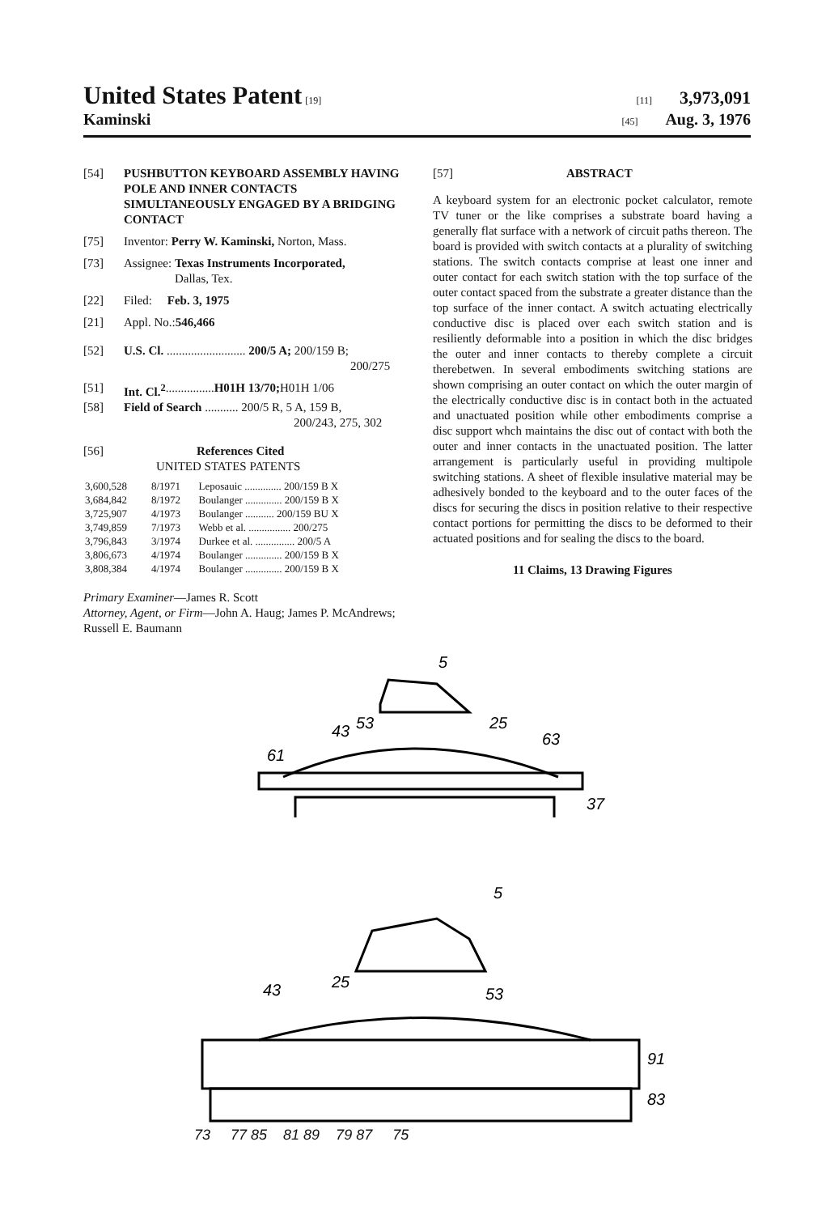United States Patent [19] [11] 3,973,091
Kaminski [45] Aug. 3, 1976
[54] PUSHBUTTON KEYBOARD ASSEMBLY HAVING POLE AND INNER CONTACTS SIMULTANEOUSLY ENGAGED BY A BRIDGING CONTACT
[75] Inventor: Perry W. Kaminski, Norton, Mass.
[73] Assignee: Texas Instruments Incorporated,
Dallas, Tex.
[22] Filed: Feb. 3, 1975
[21] Appl. No.: 546,466
[52] U.S. Cl. .......................... 200/5 A; 200/159 B;
200/275
[51] Int. Cl.<sup>2</sup> ................ H01H 13/70; H01H 1/06
[58] Field of Search ........... 200/5 R, 5 A, 159 B,
200/243, 275, 302
[56] References Cited
UNITED STATES PATENTS
| 3,600,528 | 8/1971 | Leposauic .............. 200/159 B X |
| 3,684,842 | 8/1972 | Boulanger .............. 200/159 B X |
| 3,725,907 | 4/1973 | Boulanger ........... 200/159 BU X |
| 3,749,859 | 7/1973 | Webb et al. ................ 200/275 |
| 3,796,843 | 3/1974 | Durkee et al. ............... 200/5 A |
| 3,806,673 | 4/1974 | Boulanger .............. 200/159 B X |
| 3,808,384 | 4/1974 | Boulanger .............. 200/159 B X |
Primary Examiner—James R. Scott
Attorney, Agent, or Firm—John A. Haug; James P. McAndrews; Russell E. Baumann
[57] ABSTRACT
A keyboard system for an electronic pocket calculator, remote TV tuner or the like comprises a substrate board having a generally flat surface with a network of circuit paths thereon. The board is provided with switch contacts at a plurality of switching stations. The switch contacts comprise at least one inner and outer contact for each switch station with the top surface of the outer contact spaced from the substrate a greater distance than the top surface of the inner contact. A switch actuating electrically conductive disc is placed over each switch station and is resiliently deformable into a position in which the disc bridges the outer and inner contacts to thereby complete a circuit therebetwen. In several embodiments switching stations are shown comprising an outer contact on which the outer margin of the electrically conductive disc is in contact both in the actuated and unactuated position while other embodiments comprise a disc support whch maintains the disc out of contact with both the outer and inner contacts in the unactuated position. The latter arrangement is particularly useful in providing multipole switching stations. A sheet of flexible insulative material may be adhesively bonded to the keyboard and to the outer faces of the discs for securing the discs in position relative to their respective contact portions for permitting the discs to be deformed to their actuated positions and for sealing the discs to the board.
11 Claims, 13 Drawing Figures
5
43
53
61
25
63
37
5
53
43
25
91
83
73 77 85 81 89 79 87 75